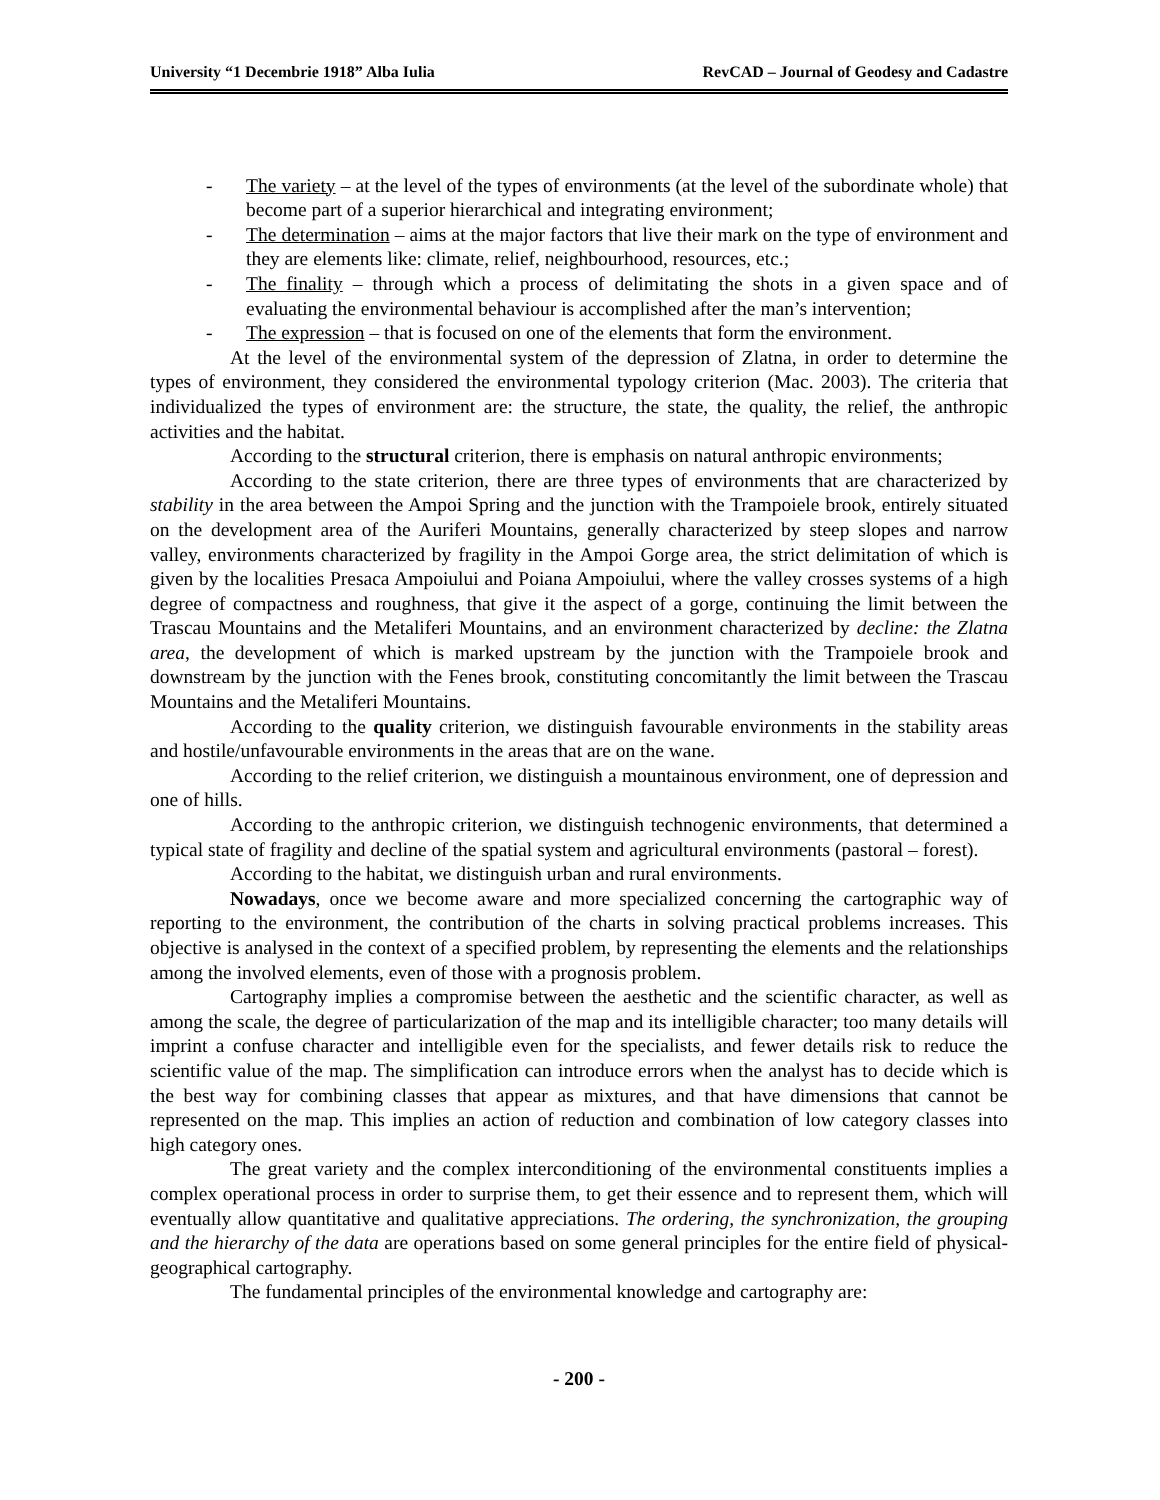University “1 Decembrie 1918” Alba Iulia RevCAD – Journal of Geodesy and Cadastre
- The variety – at the level of the types of environments (at the level of the subordinate whole) that become part of a superior hierarchical and integrating environment;
- The determination – aims at the major factors that live their mark on the type of environment and they are elements like: climate, relief, neighbourhood, resources, etc.;
- The finality – through which a process of delimitating the shots in a given space and of evaluating the environmental behaviour is accomplished after the man’s intervention;
- The expression – that is focused on one of the elements that form the environment.
At the level of the environmental system of the depression of Zlatna, in order to determine the types of environment, they considered the environmental typology criterion (Mac. 2003). The criteria that individualized the types of environment are: the structure, the state, the quality, the relief, the anthropic activities and the habitat.
According to the structural criterion, there is emphasis on natural anthropic environments;
According to the state criterion, there are three types of environments that are characterized by stability in the area between the Ampoi Spring and the junction with the Trampoiele brook, entirely situated on the development area of the Auriferi Mountains, generally characterized by steep slopes and narrow valley, environments characterized by fragility in the Ampoi Gorge area, the strict delimitation of which is given by the localities Presaca Ampoiului and Poiana Ampoiului, where the valley crosses systems of a high degree of compactness and roughness, that give it the aspect of a gorge, continuing the limit between the Trascau Mountains and the Metaliferi Mountains, and an environment characterized by decline: the Zlatna area, the development of which is marked upstream by the junction with the Trampoiele brook and downstream by the junction with the Fenes brook, constituting concomitantly the limit between the Trascau Mountains and the Metaliferi Mountains.
According to the quality criterion, we distinguish favourable environments in the stability areas and hostile/unfavourable environments in the areas that are on the wane.
According to the relief criterion, we distinguish a mountainous environment, one of depression and one of hills.
According to the anthropic criterion, we distinguish technogenic environments, that determined a typical state of fragility and decline of the spatial system and agricultural environments (pastoral – forest).
According to the habitat, we distinguish urban and rural environments.
Nowadays, once we become aware and more specialized concerning the cartographic way of reporting to the environment, the contribution of the charts in solving practical problems increases. This objective is analysed in the context of a specified problem, by representing the elements and the relationships among the involved elements, even of those with a prognosis problem.
Cartography implies a compromise between the aesthetic and the scientific character, as well as among the scale, the degree of particularization of the map and its intelligible character; too many details will imprint a confuse character and intelligible even for the specialists, and fewer details risk to reduce the scientific value of the map. The simplification can introduce errors when the analyst has to decide which is the best way for combining classes that appear as mixtures, and that have dimensions that cannot be represented on the map. This implies an action of reduction and combination of low category classes into high category ones.
The great variety and the complex interconditioning of the environmental constituents implies a complex operational process in order to surprise them, to get their essence and to represent them, which will eventually allow quantitative and qualitative appreciations. The ordering, the synchronization, the grouping and the hierarchy of the data are operations based on some general principles for the entire field of physical-geographical cartography.
The fundamental principles of the environmental knowledge and cartography are:
- 200 -